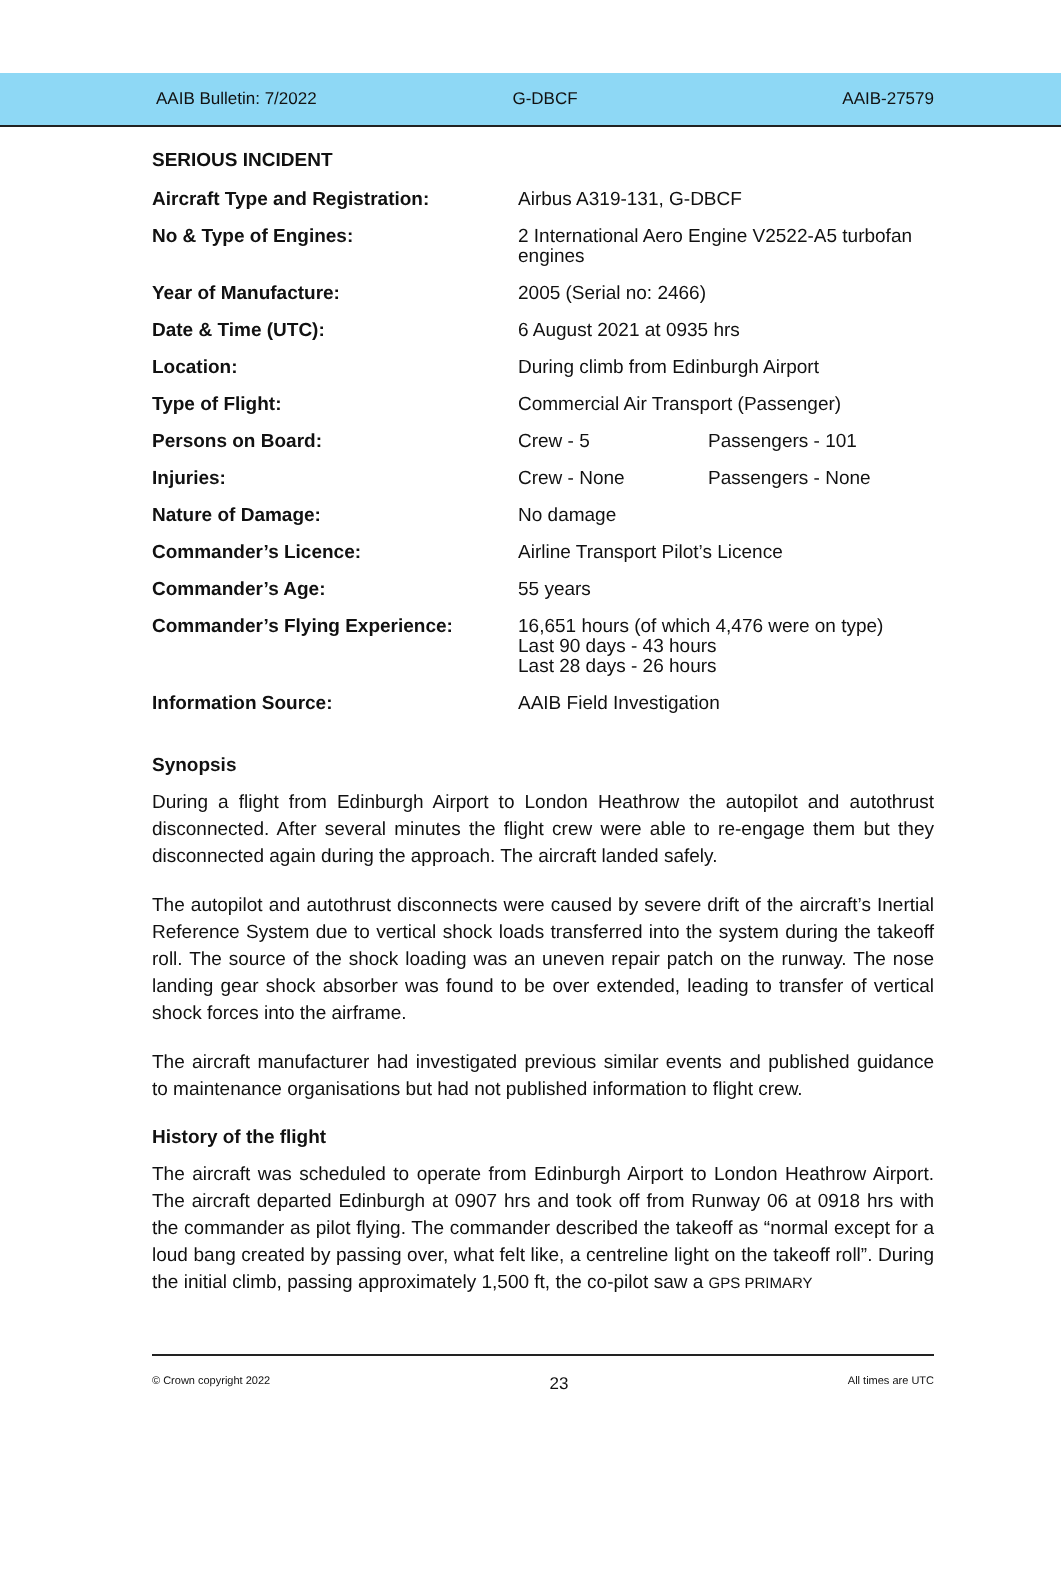AAIB Bulletin: 7/2022 G-DBCF AAIB-27579
SERIOUS INCIDENT
| Aircraft Type and Registration: | Airbus A319-131, G-DBCF | |
| No & Type of Engines: | 2 International Aero Engine V2522-A5 turbofan engines | |
| Year of Manufacture: | 2005 (Serial no: 2466) | |
| Date & Time (UTC): | 6 August 2021 at 0935 hrs | |
| Location: | During climb from Edinburgh Airport | |
| Type of Flight: | Commercial Air Transport (Passenger) | |
| Persons on Board: | Crew - 5 | Passengers - 101 |
| Injuries: | Crew - None | Passengers - None |
| Nature of Damage: | No damage | |
| Commander’s Licence: | Airline Transport Pilot’s Licence | |
| Commander’s Age: | 55 years | |
| Commander’s Flying Experience: | 16,651 hours (of which 4,476 were on type) Last 90 days - 43 hours Last 28 days - 26 hours | |
| Information Source: | AAIB Field Investigation | |
Synopsis
During a flight from Edinburgh Airport to London Heathrow the autopilot and autothrust disconnected. After several minutes the flight crew were able to re-engage them but they disconnected again during the approach. The aircraft landed safely.
The autopilot and autothrust disconnects were caused by severe drift of the aircraft’s Inertial Reference System due to vertical shock loads transferred into the system during the takeoff roll. The source of the shock loading was an uneven repair patch on the runway. The nose landing gear shock absorber was found to be over extended, leading to transfer of vertical shock forces into the airframe.
The aircraft manufacturer had investigated previous similar events and published guidance to maintenance organisations but had not published information to flight crew.
History of the flight
The aircraft was scheduled to operate from Edinburgh Airport to London Heathrow Airport. The aircraft departed Edinburgh at 0907 hrs and took off from Runway 06 at 0918 hrs with the commander as pilot flying. The commander described the takeoff as “normal except for a loud bang created by passing over, what felt like, a centreline light on the takeoff roll”. During the initial climb, passing approximately 1,500 ft, the co-pilot saw a GPS PRIMARY
© Crown copyright 2022 23 All times are UTC